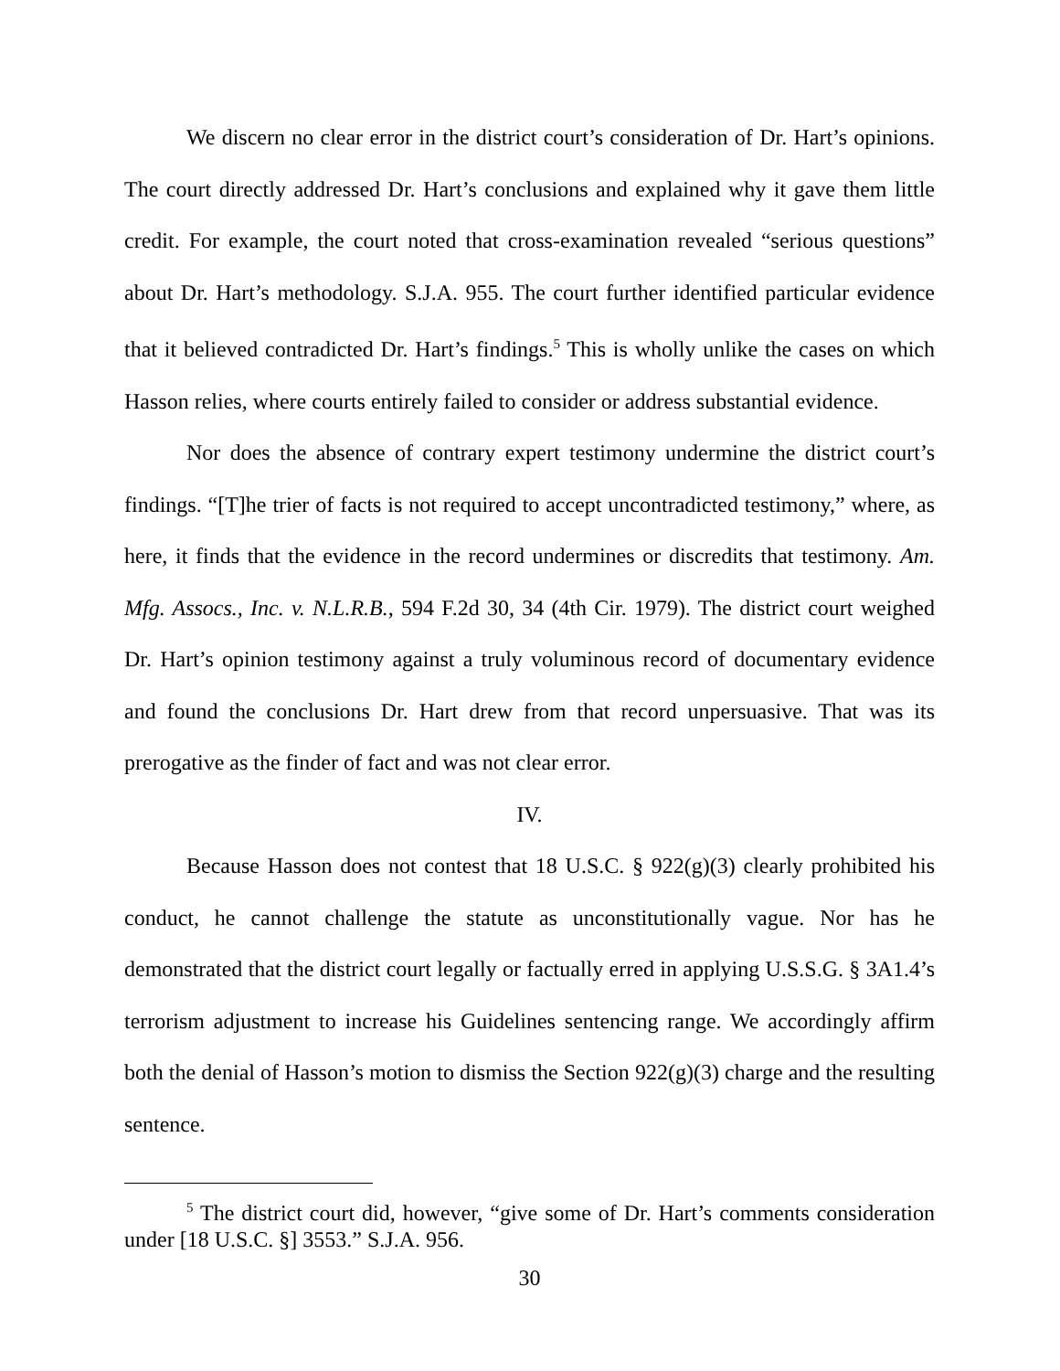We discern no clear error in the district court’s consideration of Dr. Hart’s opinions. The court directly addressed Dr. Hart’s conclusions and explained why it gave them little credit. For example, the court noted that cross-examination revealed “serious questions” about Dr. Hart’s methodology. S.J.A. 955. The court further identified particular evidence that it believed contradicted Dr. Hart’s findings.<sup>5</sup> This is wholly unlike the cases on which Hasson relies, where courts entirely failed to consider or address substantial evidence.
Nor does the absence of contrary expert testimony undermine the district court’s findings. “[T]he trier of facts is not required to accept uncontradicted testimony,” where, as here, it finds that the evidence in the record undermines or discredits that testimony. Am. Mfg. Assocs., Inc. v. N.L.R.B., 594 F.2d 30, 34 (4th Cir. 1979). The district court weighed Dr. Hart’s opinion testimony against a truly voluminous record of documentary evidence and found the conclusions Dr. Hart drew from that record unpersuasive. That was its prerogative as the finder of fact and was not clear error.
IV.
Because Hasson does not contest that 18 U.S.C. § 922(g)(3) clearly prohibited his conduct, he cannot challenge the statute as unconstitutionally vague. Nor has he demonstrated that the district court legally or factually erred in applying U.S.S.G. § 3A1.4’s terrorism adjustment to increase his Guidelines sentencing range. We accordingly affirm both the denial of Hasson’s motion to dismiss the Section 922(g)(3) charge and the resulting sentence.
<sup>5</sup> The district court did, however, “give some of Dr. Hart’s comments consideration under [18 U.S.C. §] 3553.” S.J.A. 956.
30